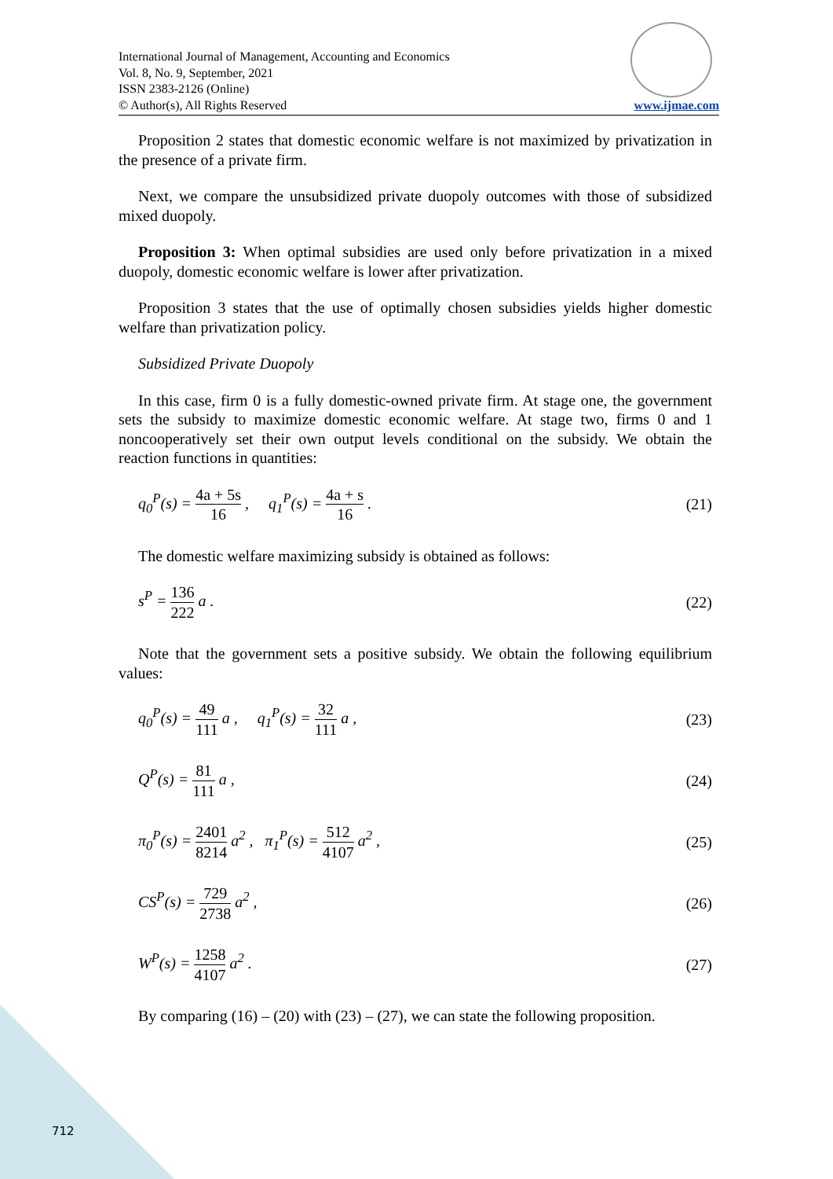International Journal of Management, Accounting and Economics
Vol. 8, No. 9, September, 2021
ISSN 2383-2126 (Online)
© Author(s), All Rights Reserved
www.ijmae.com
Proposition 2 states that domestic economic welfare is not maximized by privatization in the presence of a private firm.
Next, we compare the unsubsidized private duopoly outcomes with those of subsidized mixed duopoly.
Proposition 3: When optimal subsidies are used only before privatization in a mixed duopoly, domestic economic welfare is lower after privatization.
Proposition 3 states that the use of optimally chosen subsidies yields higher domestic welfare than privatization policy.
Subsidized Private Duopoly
In this case, firm 0 is a fully domestic-owned private firm. At stage one, the government sets the subsidy to maximize domestic economic welfare. At stage two, firms 0 and 1 noncooperatively set their own output levels conditional on the subsidy. We obtain the reaction functions in quantities:
q<sub>0</sub><sup>P</sup>(s) = 4a + 5s 16 , q<sub>1</sub><sup>P</sup>(s) = 4a + s 16 .
(21)
The domestic welfare maximizing subsidy is obtained as follows:
s<sup>P</sup> = 136 222 a . (22)
Note that the government sets a positive subsidy. We obtain the following equilibrium values:
q<sub>0</sub><sup>P</sup>(s) = 49 111 a , q<sub>1</sub><sup>P</sup>(s) = 32 111 a ,
(23)
Q<sup>P</sup>(s) = 81 111 a , (24)
π<sub>0</sub><sup>P</sup>(s) = 2401 8214 a<sup>2</sup> , π<sub>1</sub><sup>P</sup>(s) = 512 4107 a<sup>2</sup> ,
(25)
CS<sup>P</sup>(s) = 729 2738 a<sup>2</sup> , (26)
W<sup>P</sup>(s) = 1258 4107 a<sup>2</sup> . (27)
By comparing (16) – (20) with (23) – (27), we can state the following proposition.
712